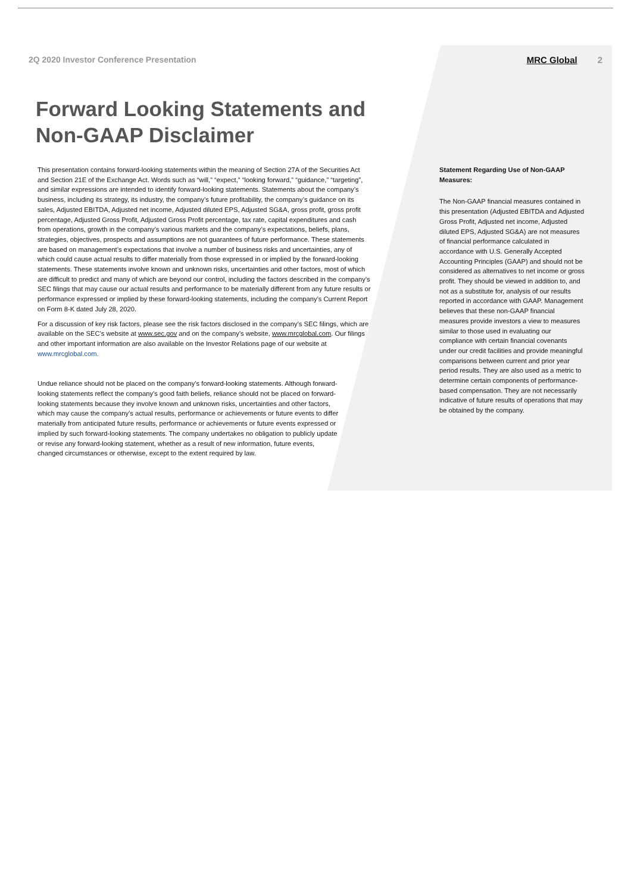2Q 2020 Investor Conference Presentation
MRC Global 2
Forward Looking Statements and
Non-GAAP Disclaimer
This presentation contains forward-looking statements within the meaning of Section 27A of the Securities Act and Section 21E of the Exchange Act. Words such as “will,” “expect,” “looking forward,” “guidance,” “targeting”, and similar expressions are intended to identify forward-looking statements. Statements about the company’s business, including its strategy, its industry, the company’s future profitability, the company’s guidance on its sales, Adjusted EBITDA, Adjusted net income, Adjusted diluted EPS, Adjusted SG&A, gross profit, gross profit percentage, Adjusted Gross Profit, Adjusted Gross Profit percentage, tax rate, capital expenditures and cash from operations, growth in the company’s various markets and the company’s expectations, beliefs, plans, strategies, objectives, prospects and assumptions are not guarantees of future performance. These statements are based on management’s expectations that involve a number of business risks and uncertainties, any of which could cause actual results to differ materially from those expressed in or implied by the forward-looking statements. These statements involve known and unknown risks, uncertainties and other factors, most of which are difficult to predict and many of which are beyond our control, including the factors described in the company’s SEC filings that may cause our actual results and performance to be materially different from any future results or performance expressed or implied by these forward-looking statements, including the company’s Current Report on Form 8-K dated July 28, 2020.
For a discussion of key risk factors, please see the risk factors disclosed in the company’s SEC filings, which are available on the SEC’s website at www.sec.gov and on the company’s website, www.mrcglobal.com. Our filings and other important information are also available on the Investor Relations page of our website at www.mrcglobal.com.
Undue reliance should not be placed on the company’s forward-looking statements. Although forward-looking statements reflect the company’s good faith beliefs, reliance should not be placed on forward-looking statements because they involve known and unknown risks, uncertainties and other factors, which may cause the company’s actual results, performance or achievements or future events to differ materially from anticipated future results, performance or achievements or future events expressed or implied by such forward-looking statements. The company undertakes no obligation to publicly update or revise any forward-looking statement, whether as a result of new information, future events, changed circumstances or otherwise, except to the extent required by law.
Statement Regarding Use of Non-GAAP Measures:
The Non-GAAP financial measures contained in this presentation (Adjusted EBITDA and Adjusted Gross Profit, Adjusted net income, Adjusted diluted EPS, Adjusted SG&A) are not measures of financial performance calculated in accordance with U.S. Generally Accepted Accounting Principles (GAAP) and should not be considered as alternatives to net income or gross profit. They should be viewed in addition to, and not as a substitute for, analysis of our results reported in accordance with GAAP. Management believes that these non-GAAP financial measures provide investors a view to measures similar to those used in evaluating our compliance with certain financial covenants under our credit facilities and provide meaningful comparisons between current and prior year period results. They are also used as a metric to determine certain components of performance-based compensation. They are not necessarily indicative of future results of operations that may be obtained by the company.